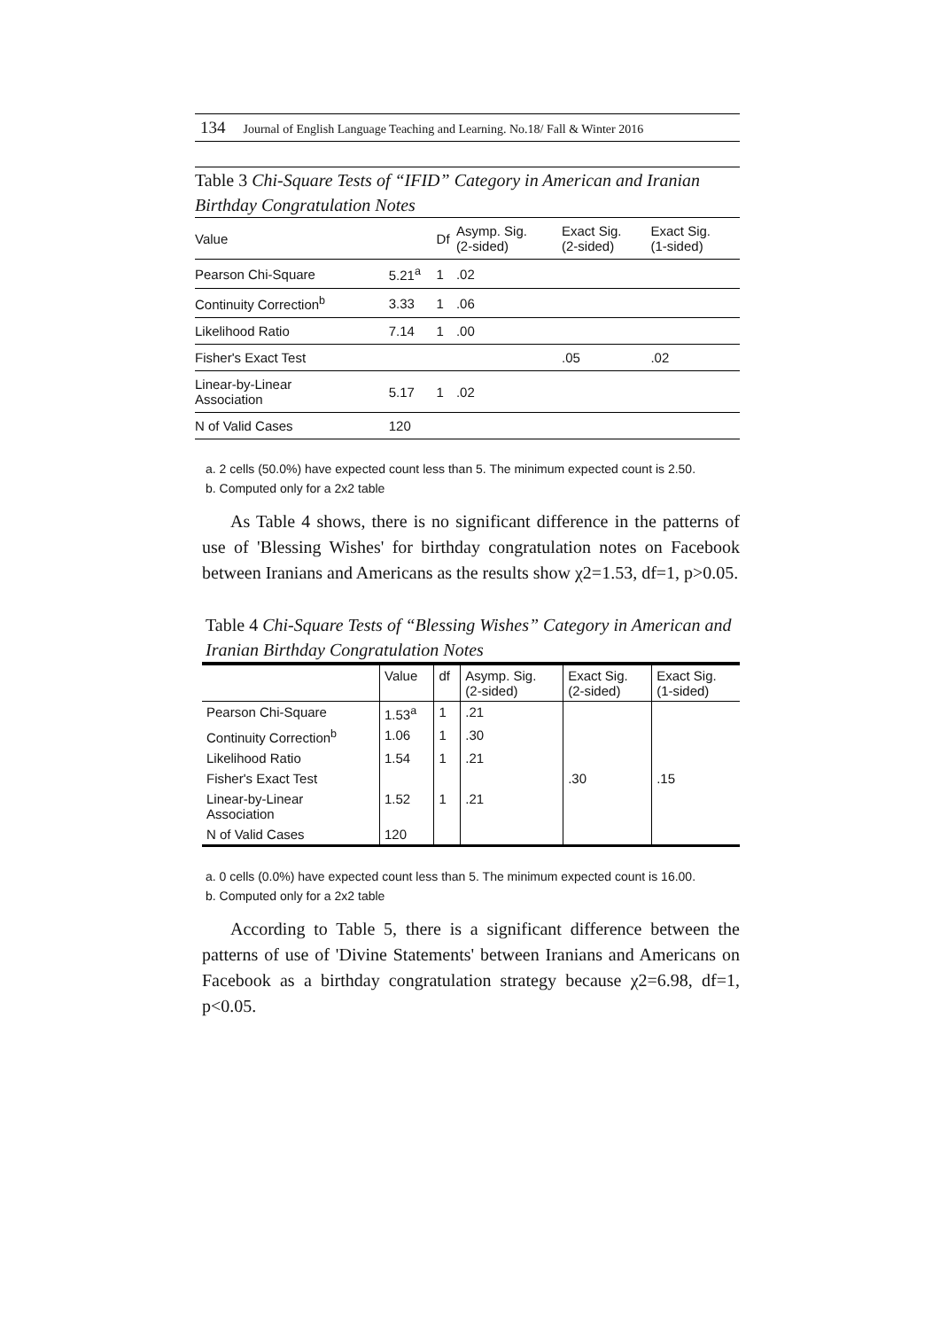134 Journal of English Language Teaching and Learning. No.18/ Fall & Winter 2016
Table 3 Chi-Square Tests of “IFID” Category in American and Iranian Birthday Congratulation Notes
| Value | | Df | Asymp. Sig. (2-sided) | Exact Sig. (2-sided) | Exact Sig. (1-sided) |
| --- | --- | --- | --- | --- | --- |
| Pearson Chi-Square | 5.21<sup>a</sup> | 1 | .02 | | |
| Continuity Correction<sup>b</sup> | 3.33 | 1 | .06 | | |
| Likelihood Ratio | 7.14 | 1 | .00 | | |
| Fisher's Exact Test | | | | .05 | .02 |
| Linear-by-Linear Association | 5.17 | 1 | .02 | | |
| N of Valid Cases | 120 | | | | |
a. 2 cells (50.0%) have expected count less than 5. The minimum expected count is 2.50.
b. Computed only for a 2x2 table
As Table 4 shows, there is no significant difference in the patterns of use of 'Blessing Wishes' for birthday congratulation notes on Facebook between Iranians and Americans as the results show χ2=1.53, df=1, p>0.05.
Table 4 Chi-Square Tests of “Blessing Wishes” Category in American and Iranian Birthday Congratulation Notes
| | Value | df | Asymp. Sig. (2-sided) | Exact Sig. (2-sided) | Exact Sig. (1-sided) |
| --- | --- | --- | --- | --- | --- |
| Pearson Chi-Square | 1.53<sup>a</sup> | 1 | .21 | | |
| Continuity Correction<sup>b</sup> | 1.06 | 1 | .30 | | |
| Likelihood Ratio | 1.54 | 1 | .21 | | |
| Fisher's Exact Test | | | | .30 | .15 |
| Linear-by-Linear Association | 1.52 | 1 | .21 | | |
| N of Valid Cases | 120 | | | | |
a. 0 cells (0.0%) have expected count less than 5. The minimum expected count is 16.00.
b. Computed only for a 2x2 table
According to Table 5, there is a significant difference between the patterns of use of 'Divine Statements' between Iranians and Americans on Facebook as a birthday congratulation strategy because χ2=6.98, df=1, p<0.05.